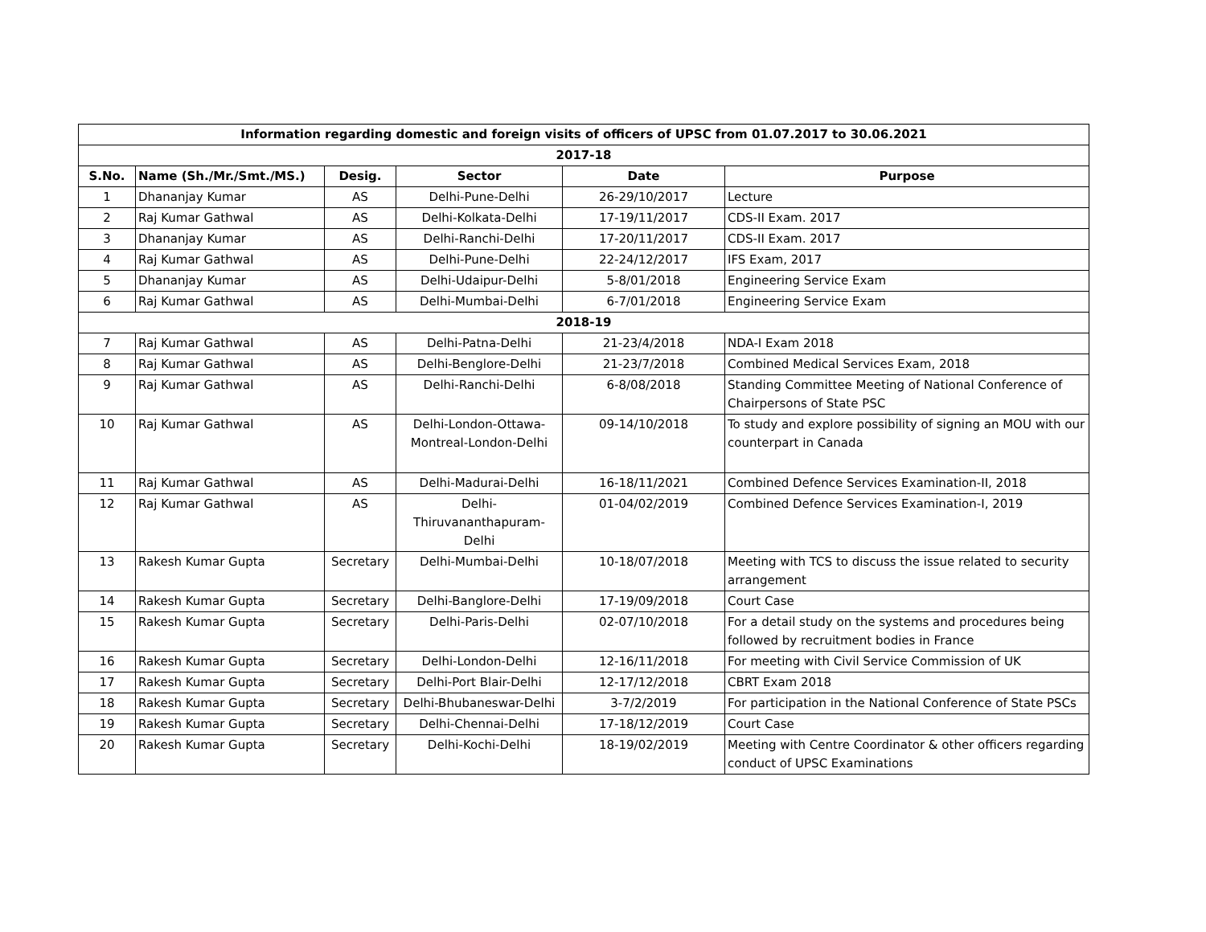| Information regarding domestic and foreign visits of officers of UPSC from 01.07.2017 to 30.06.2021 | | | | | |
| --- | --- | --- | --- | --- | --- |
| 2017-18 | | | | | |
| S.No. | Name (Sh./Mr./Smt./MS.) | Desig. | Sector | Date | Purpose |
| 1 | Dhananjay Kumar | AS | Delhi-Pune-Delhi | 26-29/10/2017 | Lecture |
| 2 | Raj Kumar Gathwal | AS | Delhi-Kolkata-Delhi | 17-19/11/2017 | CDS-II Exam. 2017 |
| 3 | Dhananjay Kumar | AS | Delhi-Ranchi-Delhi | 17-20/11/2017 | CDS-II Exam. 2017 |
| 4 | Raj Kumar Gathwal | AS | Delhi-Pune-Delhi | 22-24/12/2017 | IFS Exam, 2017 |
| 5 | Dhananjay Kumar | AS | Delhi-Udaipur-Delhi | 5-8/01/2018 | Engineering Service Exam |
| 6 | Raj Kumar Gathwal | AS | Delhi-Mumbai-Delhi | 6-7/01/2018 | Engineering Service Exam |
| 2018-19 | | | | | |
| 7 | Raj Kumar Gathwal | AS | Delhi-Patna-Delhi | 21-23/4/2018 | NDA-I Exam 2018 |
| 8 | Raj Kumar Gathwal | AS | Delhi-Benglore-Delhi | 21-23/7/2018 | Combined Medical Services Exam, 2018 |
| 9 | Raj Kumar Gathwal | AS | Delhi-Ranchi-Delhi | 6-8/08/2018 | Standing Committee Meeting of National Conference of Chairpersons of State PSC |
| 10 | Raj Kumar Gathwal | AS | Delhi-London-Ottawa-Montreal-London-Delhi | 09-14/10/2018 | To study and explore possibility of signing an MOU with our counterpart in Canada |
| 11 | Raj Kumar Gathwal | AS | Delhi-Madurai-Delhi | 16-18/11/2021 | Combined Defence Services Examination-II, 2018 |
| 12 | Raj Kumar Gathwal | AS | Delhi-Thiruvananthapuram-Delhi | 01-04/02/2019 | Combined Defence Services Examination-I, 2019 |
| 13 | Rakesh Kumar Gupta | Secretary | Delhi-Mumbai-Delhi | 10-18/07/2018 | Meeting with TCS to discuss the issue related to security arrangement |
| 14 | Rakesh Kumar Gupta | Secretary | Delhi-Banglore-Delhi | 17-19/09/2018 | Court Case |
| 15 | Rakesh Kumar Gupta | Secretary | Delhi-Paris-Delhi | 02-07/10/2018 | For a detail study on the systems and procedures being followed by recruitment bodies in France |
| 16 | Rakesh Kumar Gupta | Secretary | Delhi-London-Delhi | 12-16/11/2018 | For meeting with Civil Service Commission of UK |
| 17 | Rakesh Kumar Gupta | Secretary | Delhi-Port Blair-Delhi | 12-17/12/2018 | CBRT Exam 2018 |
| 18 | Rakesh Kumar Gupta | Secretary | Delhi-Bhubaneswar-Delhi | 3-7/2/2019 | For participation in the National Conference of State PSCs |
| 19 | Rakesh Kumar Gupta | Secretary | Delhi-Chennai-Delhi | 17-18/12/2019 | Court Case |
| 20 | Rakesh Kumar Gupta | Secretary | Delhi-Kochi-Delhi | 18-19/02/2019 | Meeting with Centre Coordinator & other officers regarding conduct of UPSC Examinations |